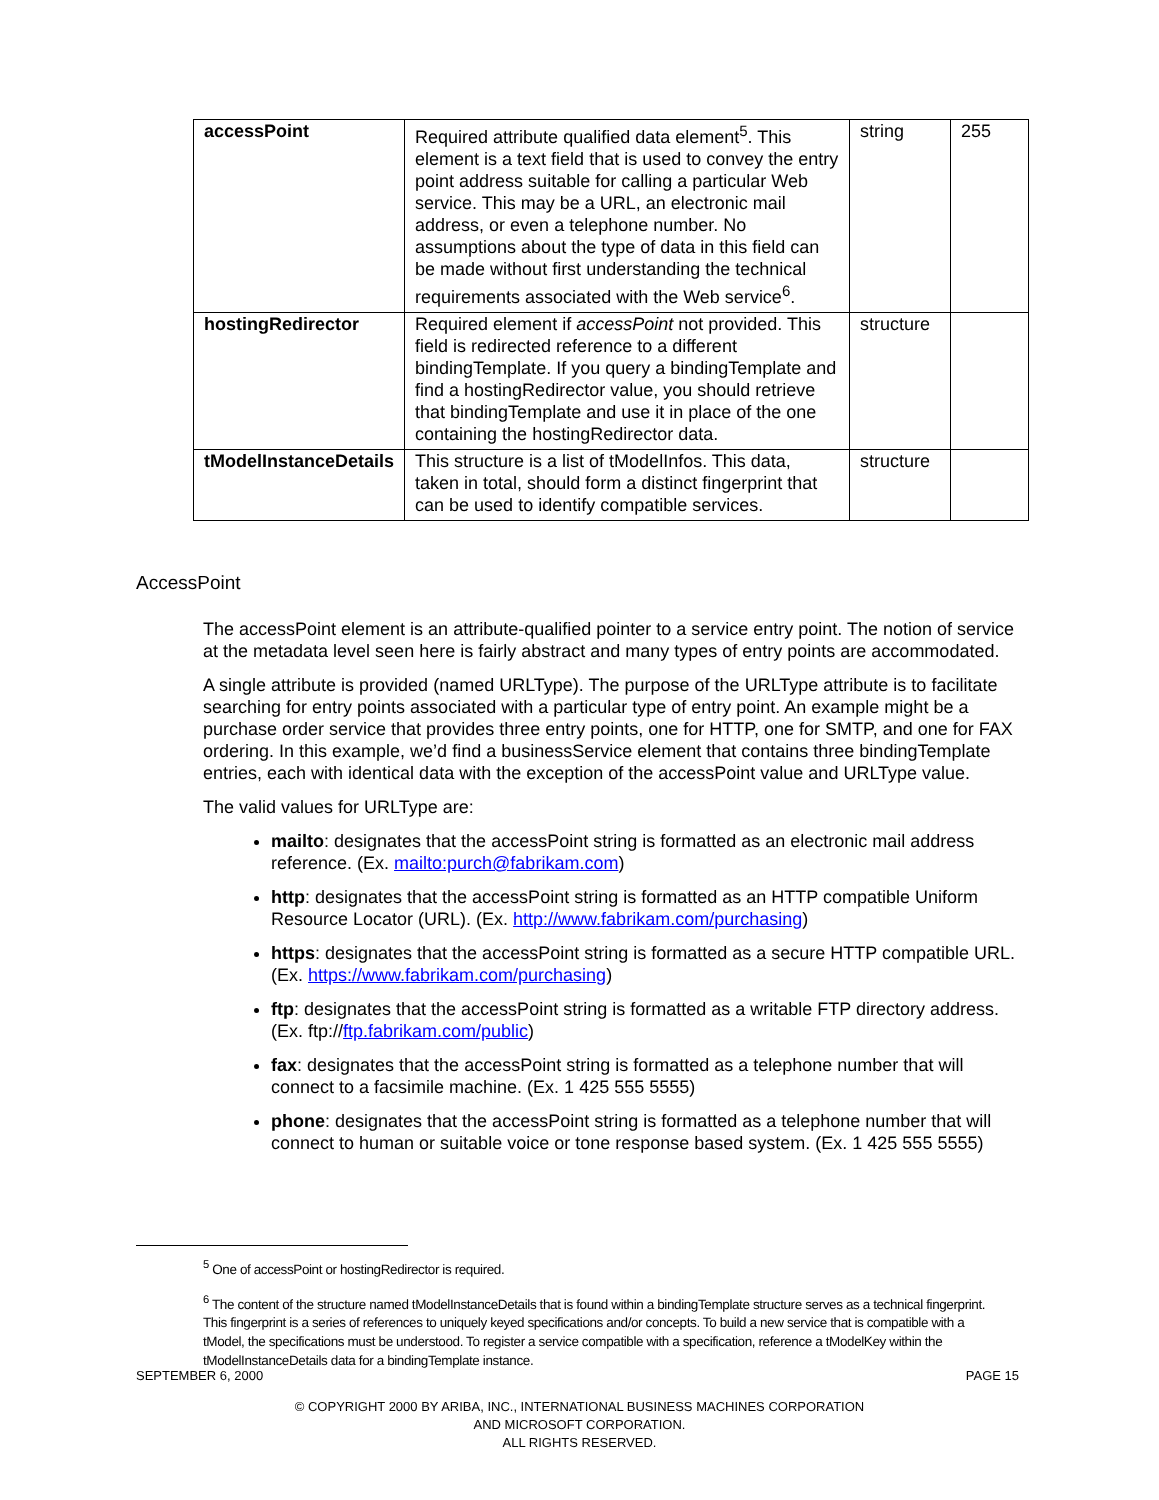| accessPoint | Required attribute qualified data element<sup>5</sup>. This element is a text field that is used to convey the entry point address suitable for calling a particular Web service. This may be a URL, an electronic mail address, or even a telephone number. No assumptions about the type of data in this field can be made without first understanding the technical requirements associated with the Web service<sup>6</sup>. | string | 255 |
| hostingRedirector | Required element if accessPoint not provided. This field is redirected reference to a different bindingTemplate. If you query a bindingTemplate and find a hostingRedirector value, you should retrieve that bindingTemplate and use it in place of the one containing the hostingRedirector data. | structure | |
| tModelInstanceDetails | This structure is a list of tModelInfos. This data, taken in total, should form a distinct fingerprint that can be used to identify compatible services. | structure | |
AccessPoint
The accessPoint element is an attribute-qualified pointer to a service entry point. The notion of service at the metadata level seen here is fairly abstract and many types of entry points are accommodated.
A single attribute is provided (named URLType). The purpose of the URLType attribute is to facilitate searching for entry points associated with a particular type of entry point. An example might be a purchase order service that provides three entry points, one for HTTP, one for SMTP, and one for FAX ordering. In this example, we’d find a businessService element that contains three bindingTemplate entries, each with identical data with the exception of the accessPoint value and URLType value.
The valid values for URLType are:
mailto: designates that the accessPoint string is formatted as an electronic mail address reference. (Ex. mailto:purch@fabrikam.com)
http: designates that the accessPoint string is formatted as an HTTP compatible Uniform Resource Locator (URL). (Ex. http://www.fabrikam.com/purchasing)
https: designates that the accessPoint string is formatted as a secure HTTP compatible URL. (Ex. https://www.fabrikam.com/purchasing)
ftp: designates that the accessPoint string is formatted as a writable FTP directory address. (Ex. ftp://ftp.fabrikam.com/public)
fax: designates that the accessPoint string is formatted as a telephone number that will connect to a facsimile machine. (Ex. 1 425 555 5555)
phone: designates that the accessPoint string is formatted as a telephone number that will connect to human or suitable voice or tone response based system. (Ex. 1 425 555 5555)
<sup>5</sup> One of accessPoint or hostingRedirector is required.
<sup>6</sup> The content of the structure named tModelInstanceDetails that is found within a bindingTemplate structure serves as a technical fingerprint. This fingerprint is a series of references to uniquely keyed specifications and/or concepts. To build a new service that is compatible with a tModel, the specifications must be understood. To register a service compatible with a specification, reference a tModelKey within the tModelInstanceDetails data for a bindingTemplate instance.
SEPTEMBER 6, 2000 PAGE 15
© COPYRIGHT 2000 BY ARIBA, INC., INTERNATIONAL BUSINESS MACHINES CORPORATION
AND MICROSOFT CORPORATION.
ALL RIGHTS RESERVED.